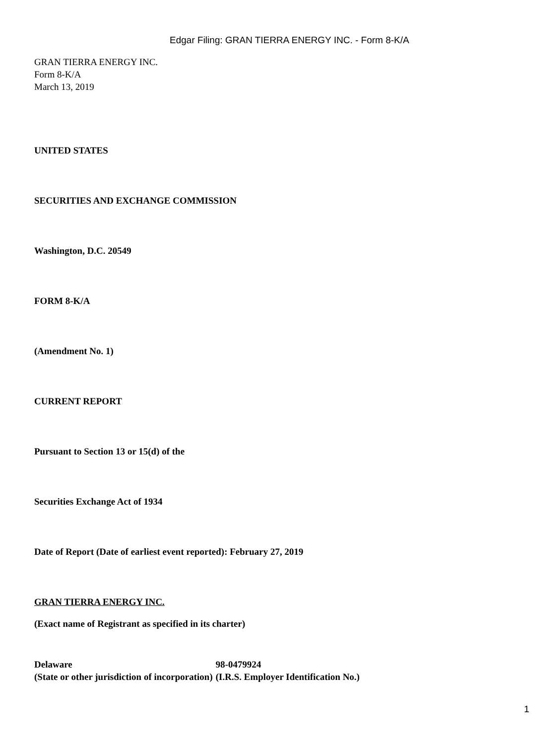Edgar Filing: GRAN TIERRA ENERGY INC. - Form 8-K/A
GRAN TIERRA ENERGY INC.
Form 8-K/A
March 13, 2019
UNITED STATES
SECURITIES AND EXCHANGE COMMISSION
Washington, D.C. 20549
FORM 8-K/A
(Amendment No. 1)
CURRENT REPORT
Pursuant to Section 13 or 15(d) of the
Securities Exchange Act of 1934
Date of Report (Date of earliest event reported): February 27, 2019
GRAN TIERRA ENERGY INC.
(Exact name of Registrant as specified in its charter)
| Delaware | 98-0479924 |
| (State or other jurisdiction of incorporation) | (I.R.S. Employer Identification No.) |
1